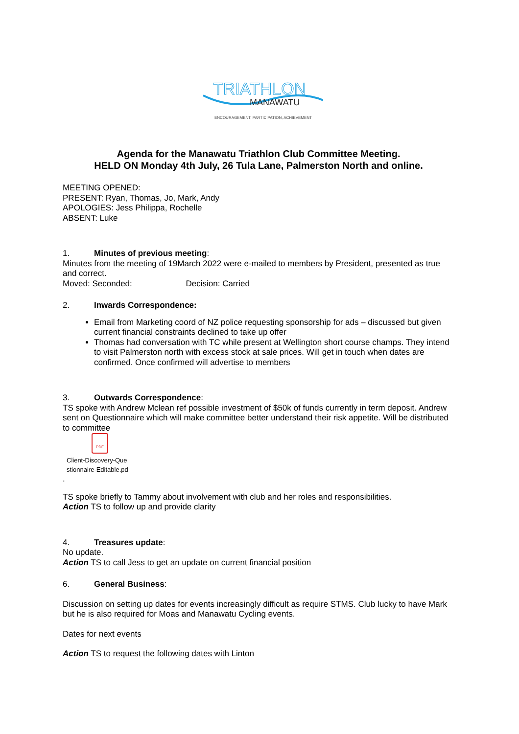TRIATHLON
MANAWATU
ENCOURAGEMENT, PARTICIPATION, ACHIEVEMENT
Agenda for the Manawatu Triathlon Club Committee Meeting.
HELD ON Monday 4th July, 26 Tula Lane, Palmerston North and online.
MEETING OPENED:
PRESENT: Ryan, Thomas, Jo, Mark, Andy
APOLOGIES: Jess Philippa, Rochelle
ABSENT: Luke
1. Minutes of previous meeting:
Minutes from the meeting of 19March 2022 were e-mailed to members by President, presented as true and correct.
Moved: Seconded: Decision: Carried
2. Inwards Correspondence:
Email from Marketing coord of NZ police requesting sponsorship for ads – discussed but given current financial constraints declined to take up offer
Thomas had conversation with TC while present at Wellington short course champs. They intend to visit Palmerston north with excess stock at sale prices. Will get in touch when dates are confirmed. Once confirmed will advertise to members
3. Outwards Correspondence:
TS spoke with Andrew Mclean ref possible investment of $50k of funds currently in term deposit. Andrew sent on Questionnaire which will make committee better understand their risk appetite. Will be distributed to committee
PDF
Client-Discovery-Que
stionnaire-Editable.pd
.
TS spoke briefly to Tammy about involvement with club and her roles and responsibilities.
Action TS to follow up and provide clarity
4. Treasures update:
No update.
Action TS to call Jess to get an update on current financial position
6. General Business:
Discussion on setting up dates for events increasingly difficult as require STMS. Club lucky to have Mark but he is also required for Moas and Manawatu Cycling events.
Dates for next events
Action TS to request the following dates with Linton